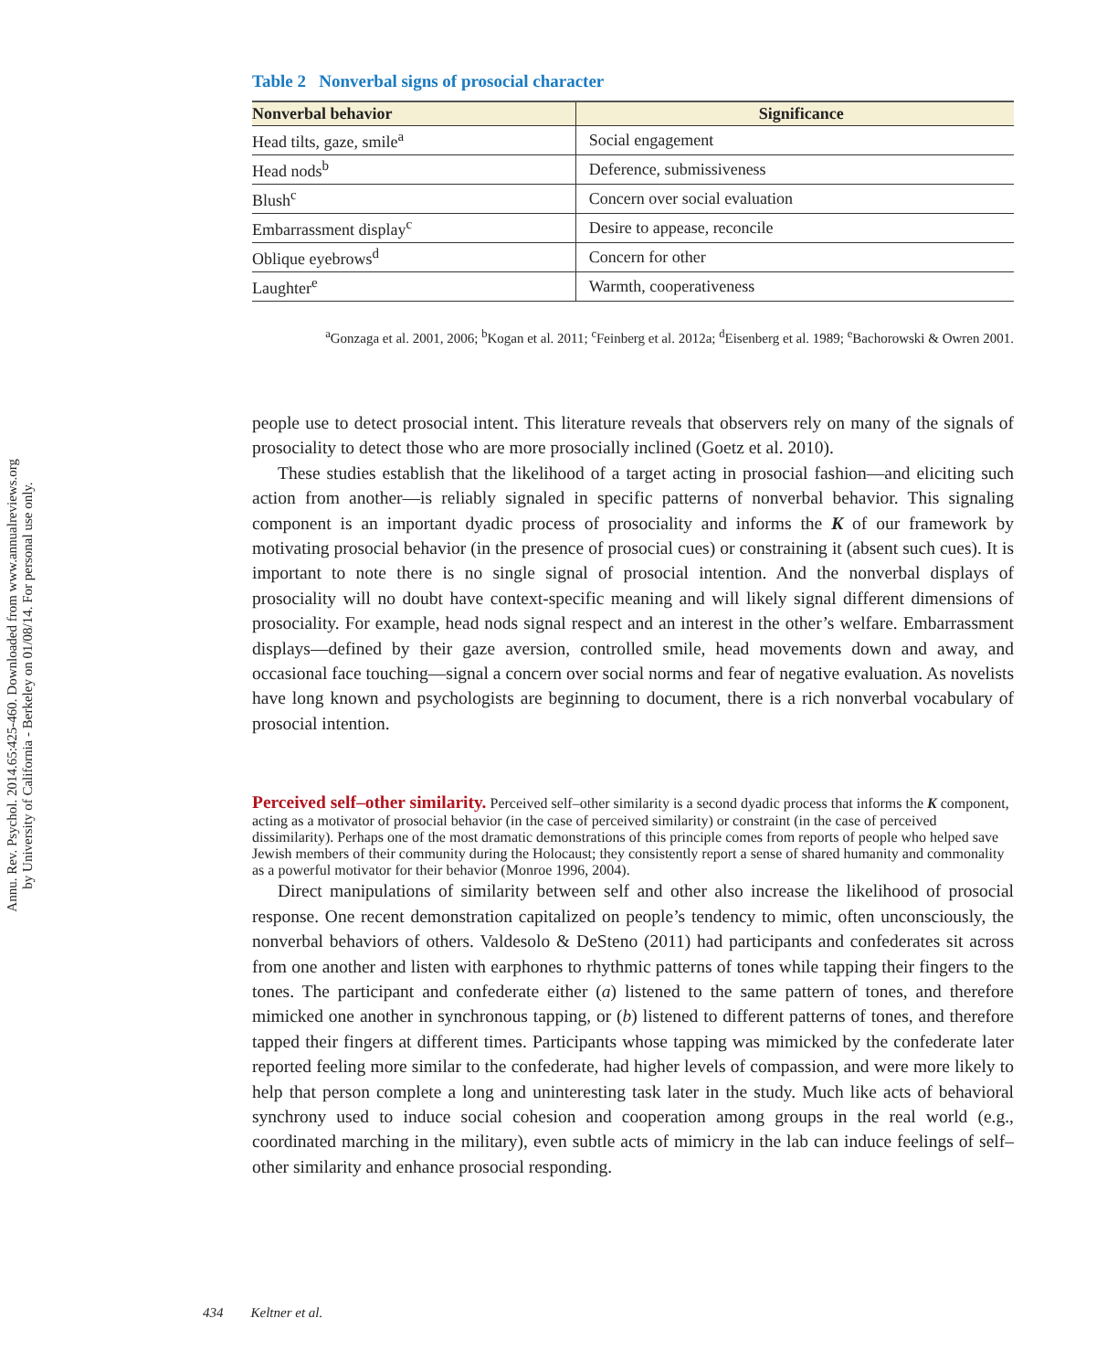Annu. Rev. Psychol. 2014.65:425-460. Downloaded from www.annualreviews.org
by University of California - Berkeley on 01/08/14. For personal use only.
Table 2 Nonverbal signs of prosocial character
| Nonverbal behavior | Significance |
| --- | --- |
| Head tilts, gaze, smile<sup>a</sup> | Social engagement |
| Head nods<sup>b</sup> | Deference, submissiveness |
| Blush<sup>c</sup> | Concern over social evaluation |
| Embarrassment display<sup>c</sup> | Desire to appease, reconcile |
| Oblique eyebrows<sup>d</sup> | Concern for other |
| Laughter<sup>e</sup> | Warmth, cooperativeness |
<sup>a</sup> Gonzaga et al. 2001, 2006; <sup>b</sup>Kogan et al. 2011; <sup>c</sup>Feinberg et al. 2012a; <sup>d</sup>Eisenberg et al. 1989; <sup>e</sup>Bachorowski & Owren 2001.
people use to detect prosocial intent. This literature reveals that observers rely on many of the signals of prosociality to detect those who are more prosocially inclined (Goetz et al. 2010).
These studies establish that the likelihood of a target acting in prosocial fashion—and eliciting such action from another—is reliably signaled in specific patterns of nonverbal behavior. This signaling component is an important dyadic process of prosociality and informs the K of our framework by motivating prosocial behavior (in the presence of prosocial cues) or constraining it (absent such cues). It is important to note there is no single signal of prosocial intention. And the nonverbal displays of prosociality will no doubt have context-specific meaning and will likely signal different dimensions of prosociality. For example, head nods signal respect and an interest in the other’s welfare. Embarrassment displays—defined by their gaze aversion, controlled smile, head movements down and away, and occasional face touching—signal a concern over social norms and fear of negative evaluation. As novelists have long known and psychologists are beginning to document, there is a rich nonverbal vocabulary of prosocial intention.
Perceived self–other similarity.
Perceived self–other similarity is a second dyadic process that informs the K component, acting as a motivator of prosocial behavior (in the case of perceived similarity) or constraint (in the case of perceived dissimilarity). Perhaps one of the most dramatic demonstrations of this principle comes from reports of people who helped save Jewish members of their community during the Holocaust; they consistently report a sense of shared humanity and commonality as a powerful motivator for their behavior (Monroe 1996, 2004).
Direct manipulations of similarity between self and other also increase the likelihood of prosocial response. One recent demonstration capitalized on people’s tendency to mimic, often unconsciously, the nonverbal behaviors of others. Valdesolo & DeSteno (2011) had participants and confederates sit across from one another and listen with earphones to rhythmic patterns of tones while tapping their fingers to the tones. The participant and confederate either (a) listened to the same pattern of tones, and therefore mimicked one another in synchronous tapping, or (b) listened to different patterns of tones, and therefore tapped their fingers at different times. Participants whose tapping was mimicked by the confederate later reported feeling more similar to the confederate, had higher levels of compassion, and were more likely to help that person complete a long and uninteresting task later in the study. Much like acts of behavioral synchrony used to induce social cohesion and cooperation among groups in the real world (e.g., coordinated marching in the military), even subtle acts of mimicry in the lab can induce feelings of self–other similarity and enhance prosocial responding.
434 Keltner et al.